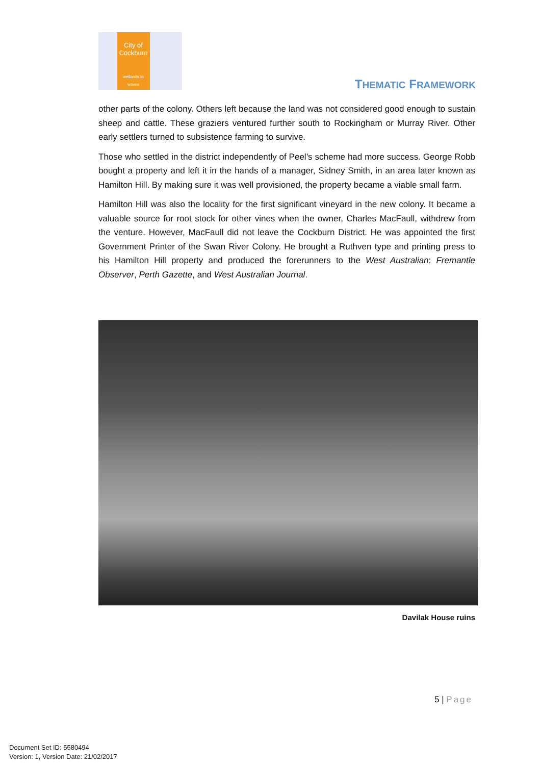City of
Cockburn
wetlands to waves
THEMATIC FRAMEWORK
other parts of the colony. Others left because the land was not considered good enough to sustain sheep and cattle. These graziers ventured further south to Rockingham or Murray River. Other early settlers turned to subsistence farming to survive.
Those who settled in the district independently of Peel’s scheme had more success. George Robb bought a property and left it in the hands of a manager, Sidney Smith, in an area later known as Hamilton Hill. By making sure it was well provisioned, the property became a viable small farm.
Hamilton Hill was also the locality for the first significant vineyard in the new colony. It became a valuable source for root stock for other vines when the owner, Charles MacFaull, withdrew from the venture. However, MacFaull did not leave the Cockburn District. He was appointed the first Government Printer of the Swan River Colony. He brought a Ruthven type and printing press to his Hamilton Hill property and produced the forerunners to the West Australian: Fremantle Observer, Perth Gazette, and West Australian Journal.
Davilak House ruins
5 | Page
Document Set ID: 5580494
Version: 1, Version Date: 21/02/2017